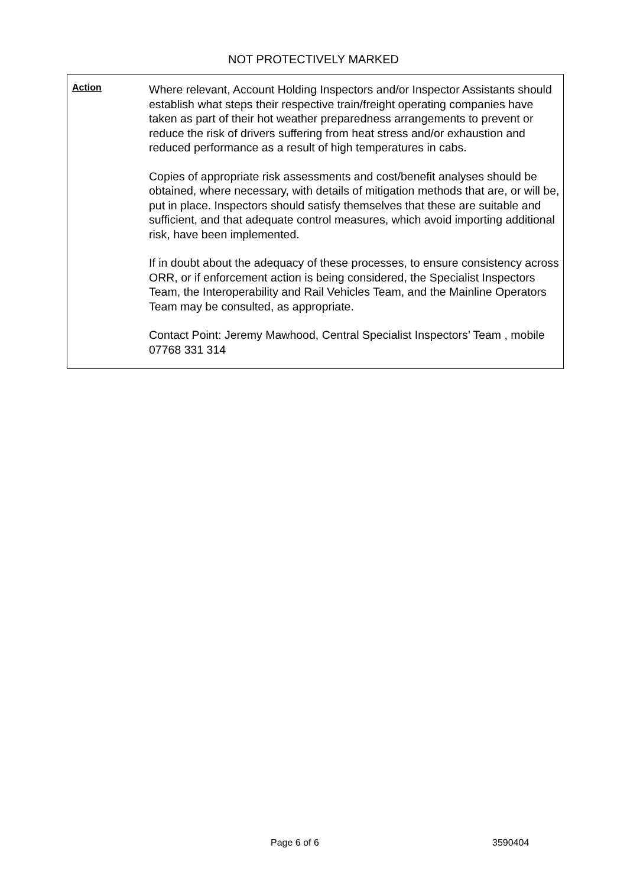NOT PROTECTIVELY MARKED
Action
Where relevant, Account Holding Inspectors and/or Inspector Assistants should establish what steps their respective train/freight operating companies have taken as part of their hot weather preparedness arrangements to prevent or reduce the risk of drivers suffering from heat stress and/or exhaustion and reduced performance as a result of high temperatures in cabs.
Copies of appropriate risk assessments and cost/benefit analyses should be obtained, where necessary, with details of mitigation methods that are, or will be, put in place. Inspectors should satisfy themselves that these are suitable and sufficient, and that adequate control measures, which avoid importing additional risk, have been implemented.
If in doubt about the adequacy of these processes, to ensure consistency across ORR, or if enforcement action is being considered, the Specialist Inspectors Team, the Interoperability and Rail Vehicles Team, and the Mainline Operators Team may be consulted, as appropriate.
Contact Point: Jeremy Mawhood, Central Specialist Inspectors’ Team , mobile 07768 331 314
Page 6 of 6 3590404